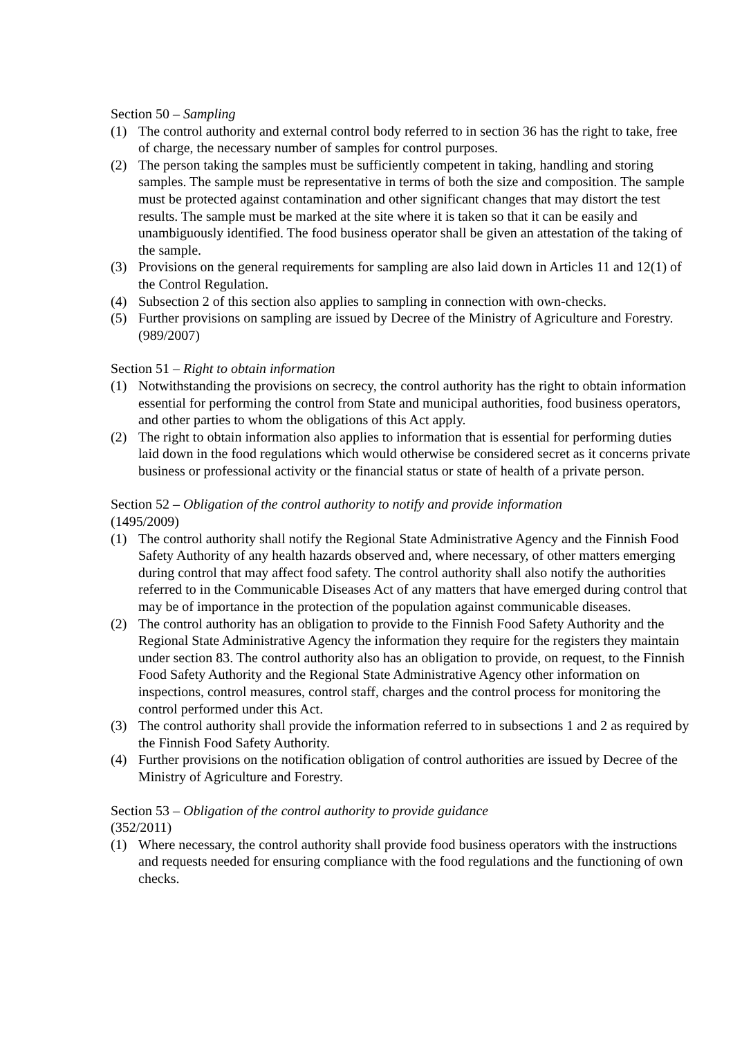Section 50 – Sampling
(1) The control authority and external control body referred to in section 36 has the right to take, free of charge, the necessary number of samples for control purposes.
(2) The person taking the samples must be sufficiently competent in taking, handling and storing samples. The sample must be representative in terms of both the size and composition. The sample must be protected against contamination and other significant changes that may distort the test results. The sample must be marked at the site where it is taken so that it can be easily and unambiguously identified. The food business operator shall be given an attestation of the taking of the sample.
(3) Provisions on the general requirements for sampling are also laid down in Articles 11 and 12(1) of the Control Regulation.
(4) Subsection 2 of this section also applies to sampling in connection with own-checks.
(5) Further provisions on sampling are issued by Decree of the Ministry of Agriculture and Forestry. (989/2007)
Section 51 – Right to obtain information
(1) Notwithstanding the provisions on secrecy, the control authority has the right to obtain information essential for performing the control from State and municipal authorities, food business operators, and other parties to whom the obligations of this Act apply.
(2) The right to obtain information also applies to information that is essential for performing duties laid down in the food regulations which would otherwise be considered secret as it concerns private business or professional activity or the financial status or state of health of a private person.
Section 52 – Obligation of the control authority to notify and provide information
(1495/2009)
(1) The control authority shall notify the Regional State Administrative Agency and the Finnish Food Safety Authority of any health hazards observed and, where necessary, of other matters emerging during control that may affect food safety. The control authority shall also notify the authorities referred to in the Communicable Diseases Act of any matters that have emerged during control that may be of importance in the protection of the population against communicable diseases.
(2) The control authority has an obligation to provide to the Finnish Food Safety Authority and the Regional State Administrative Agency the information they require for the registers they maintain under section 83. The control authority also has an obligation to provide, on request, to the Finnish Food Safety Authority and the Regional State Administrative Agency other information on inspections, control measures, control staff, charges and the control process for monitoring the control performed under this Act.
(3) The control authority shall provide the information referred to in subsections 1 and 2 as required by the Finnish Food Safety Authority.
(4) Further provisions on the notification obligation of control authorities are issued by Decree of the Ministry of Agriculture and Forestry.
Section 53 – Obligation of the control authority to provide guidance
(352/2011)
(1) Where necessary, the control authority shall provide food business operators with the instructions and requests needed for ensuring compliance with the food regulations and the functioning of own checks.